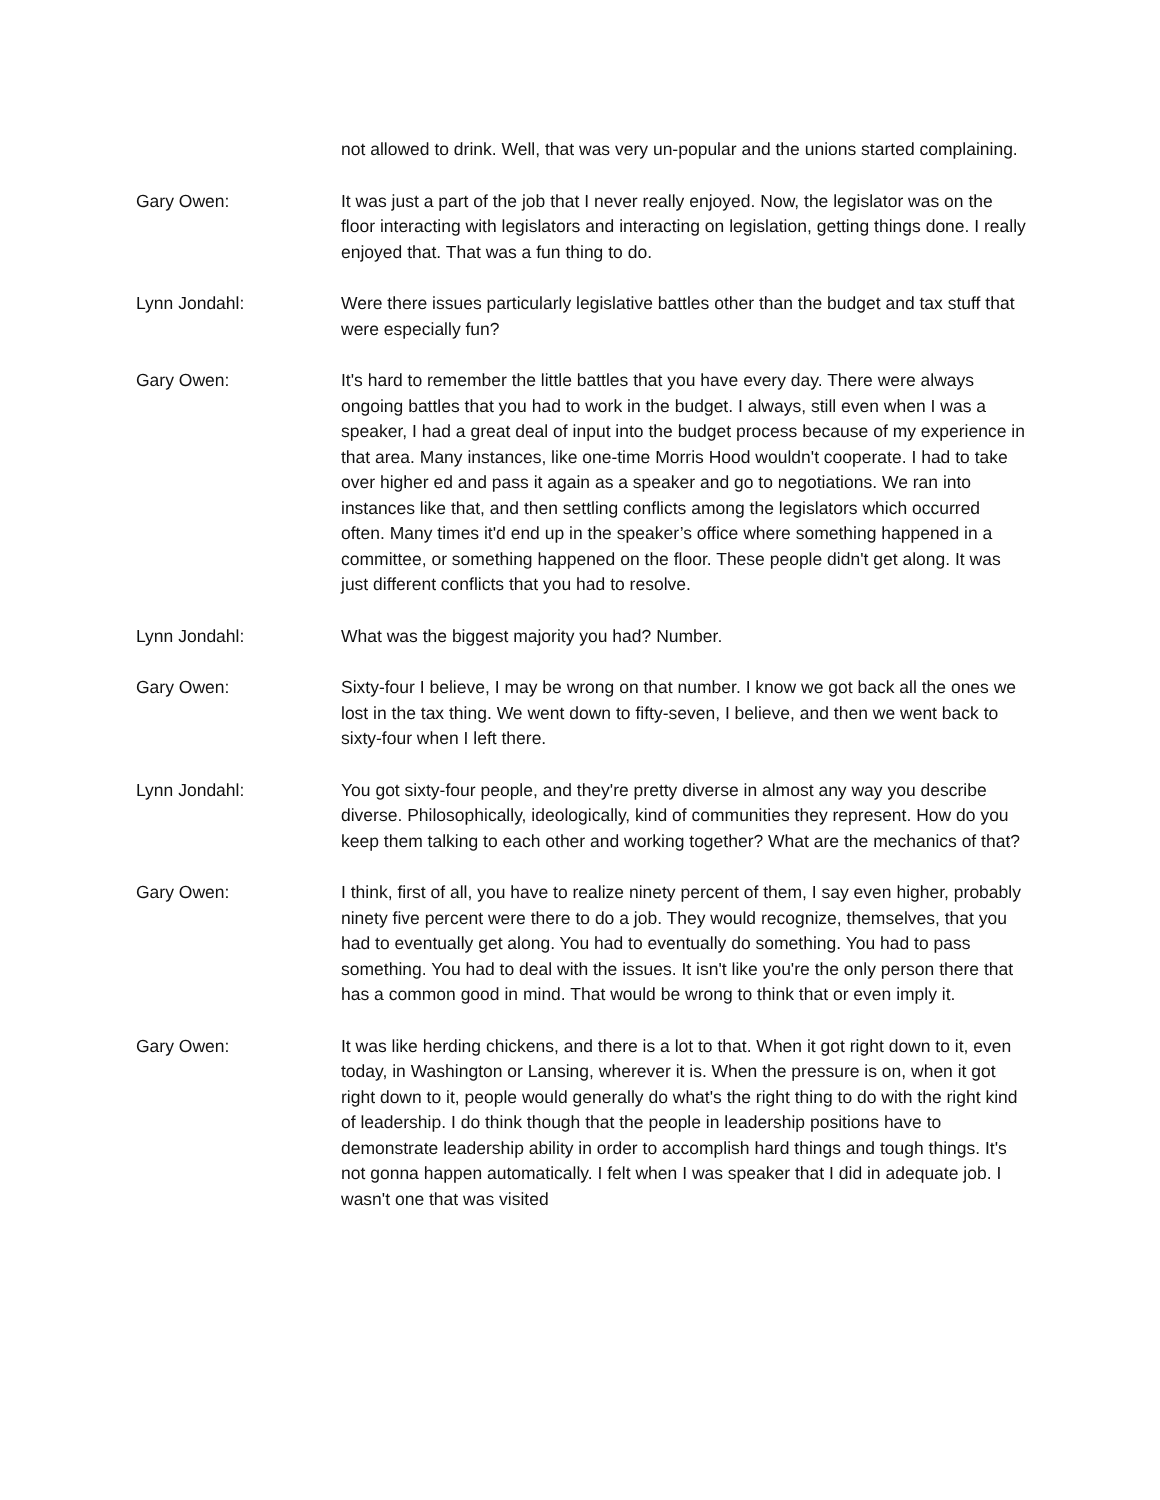not allowed to drink. Well, that was very un-popular and the unions started complaining.
Gary Owen: It was just a part of the job that I never really enjoyed. Now, the legislator was on the floor interacting with legislators and interacting on legislation, getting things done. I really enjoyed that. That was a fun thing to do.
Lynn Jondahl: Were there issues particularly legislative battles other than the budget and tax stuff that were especially fun?
Gary Owen: It's hard to remember the little battles that you have every day. There were always ongoing battles that you had to work in the budget. I always, still even when I was a speaker, I had a great deal of input into the budget process because of my experience in that area. Many instances, like one-time Morris Hood wouldn't cooperate. I had to take over higher ed and pass it again as a speaker and go to negotiations. We ran into instances like that, and then settling conflicts among the legislators which occurred often. Many times it'd end up in the speaker’s office where something happened in a committee, or something happened on the floor. These people didn't get along. It was just different conflicts that you had to resolve.
Lynn Jondahl: What was the biggest majority you had? Number.
Gary Owen: Sixty-four I believe, I may be wrong on that number. I know we got back all the ones we lost in the tax thing. We went down to fifty-seven, I believe, and then we went back to sixty-four when I left there.
Lynn Jondahl: You got sixty-four people, and they're pretty diverse in almost any way you describe diverse. Philosophically, ideologically, kind of communities they represent. How do you keep them talking to each other and working together? What are the mechanics of that?
Gary Owen: I think, first of all, you have to realize ninety percent of them, I say even higher, probably ninety five percent were there to do a job. They would recognize, themselves, that you had to eventually get along. You had to eventually do something. You had to pass something. You had to deal with the issues. It isn't like you're the only person there that has a common good in mind. That would be wrong to think that or even imply it.
Gary Owen: It was like herding chickens, and there is a lot to that. When it got right down to it, even today, in Washington or Lansing, wherever it is. When the pressure is on, when it got right down to it, people would generally do what's the right thing to do with the right kind of leadership. I do think though that the people in leadership positions have to demonstrate leadership ability in order to accomplish hard things and tough things. It's not gonna happen automatically. I felt when I was speaker that I did in adequate job. I wasn't one that was visited